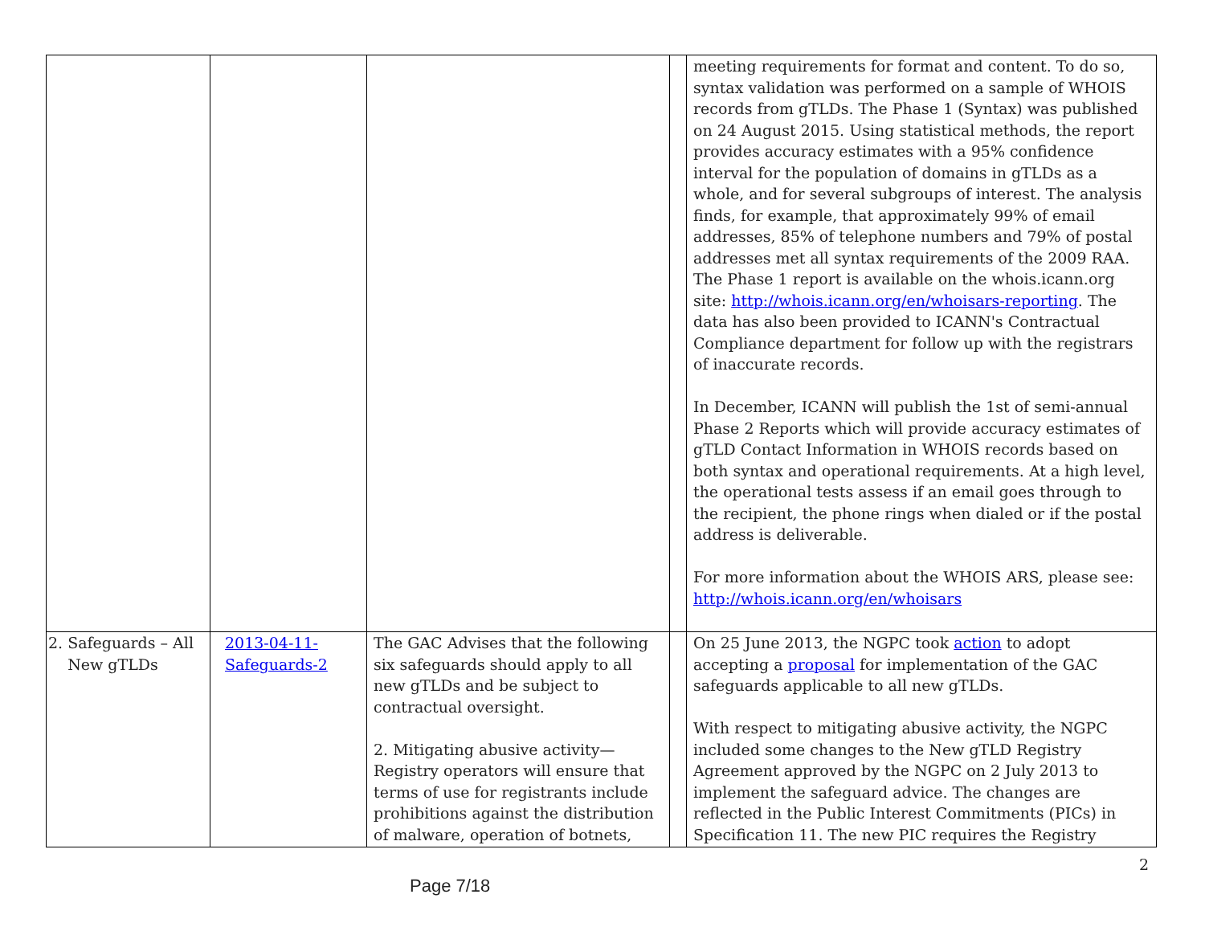| | | | | meeting requirements for format and content. To do so, syntax validation was performed on a sample of WHOIS records from gTLDs. The Phase 1 (Syntax) was published on 24 August 2015. Using statistical methods, the report provides accuracy estimates with a 95% confidence interval for the population of domains in gTLDs as a whole, and for several subgroups of interest. The analysis finds, for example, that approximately 99% of email addresses, 85% of telephone numbers and 79% of postal addresses met all syntax requirements of the 2009 RAA. The Phase 1 report is available on the whois.icann.org site: http://whois.icann.org/en/whoisars-reporting . The data has also been provided to ICANN's Contractual Compliance department for follow up with the registrars of inaccurate records. In December, ICANN will publish the 1st of semi-annual Phase 2 Reports which will provide accuracy estimates of gTLD Contact Information in WHOIS records based on both syntax and operational requirements. At a high level, the operational tests assess if an email goes through to the recipient, the phone rings when dialed or if the postal address is deliverable. For more information about the WHOIS ARS, please see: http://whois.icann.org/en/whoisars |
| 2. Safeguards – All New gTLDs | 2013-04-11- Safeguards-2 | The GAC Advises that the following six safeguards should apply to all new gTLDs and be subject to contractual oversight. 2. Mitigating abusive activity—Registry operators will ensure that terms of use for registrants include prohibitions against the distribution of malware, operation of botnets, | | On 25 June 2013, the NGPC took action to adopt accepting a proposal for implementation of the GAC safeguards applicable to all new gTLDs. With respect to mitigating abusive activity, the NGPC included some changes to the New gTLD Registry Agreement approved by the NGPC on 2 July 2013 to implement the safeguard advice. The changes are reflected in the Public Interest Commitments (PICs) in Specification 11. The new PIC requires the Registry |
2
Page 7/18